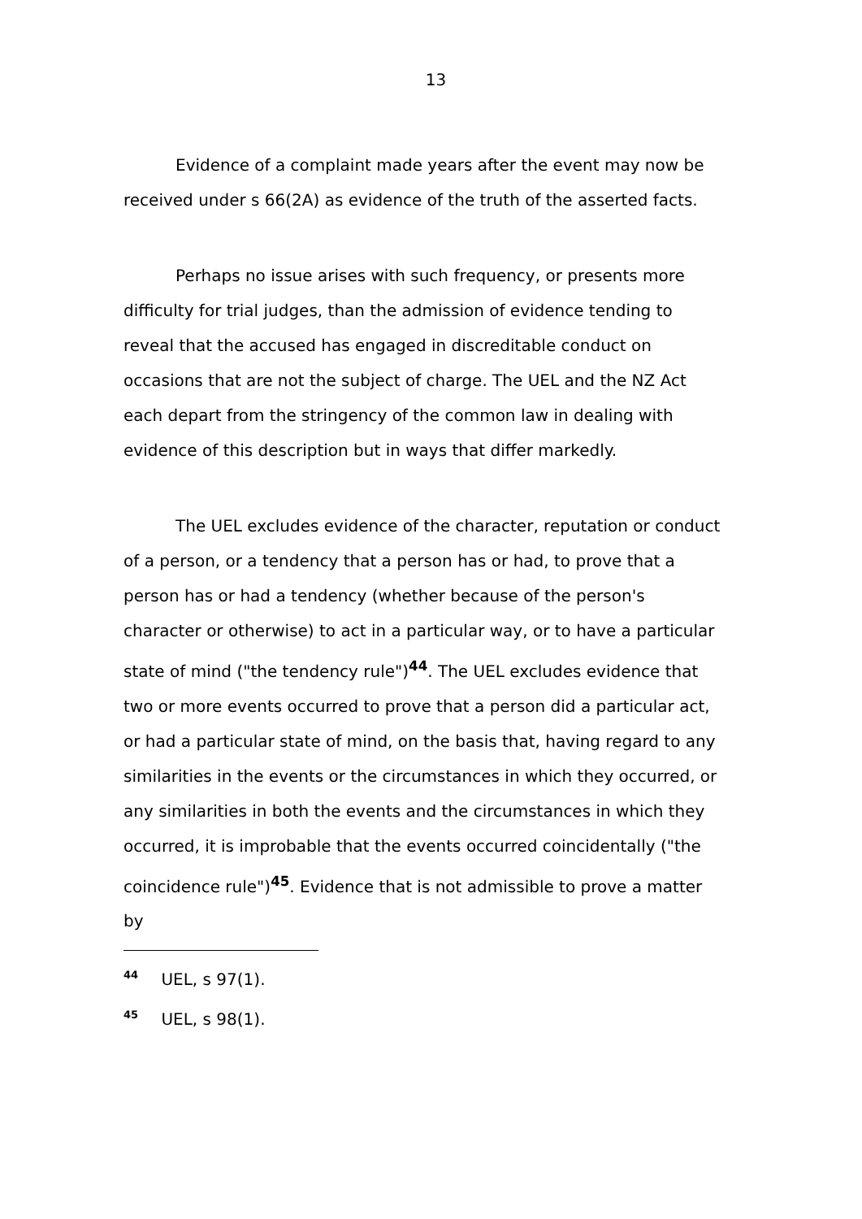13
Evidence of a complaint made years after the event may now be received under s 66(2A) as evidence of the truth of the asserted facts.
Perhaps no issue arises with such frequency, or presents more difficulty for trial judges, than the admission of evidence tending to reveal that the accused has engaged in discreditable conduct on occasions that are not the subject of charge. The UEL and the NZ Act each depart from the stringency of the common law in dealing with evidence of this description but in ways that differ markedly.
The UEL excludes evidence of the character, reputation or conduct of a person, or a tendency that a person has or had, to prove that a person has or had a tendency (whether because of the person's character or otherwise) to act in a particular way, or to have a particular state of mind ("the tendency rule")<sup>44</sup>. The UEL excludes evidence that two or more events occurred to prove that a person did a particular act, or had a particular state of mind, on the basis that, having regard to any similarities in the events or the circumstances in which they occurred, or any similarities in both the events and the circumstances in which they occurred, it is improbable that the events occurred coincidentally ("the coincidence rule")<sup>45</sup>. Evidence that is not admissible to prove a matter by
<sup>44</sup> UEL, s 97(1).
<sup>45</sup> UEL, s 98(1).